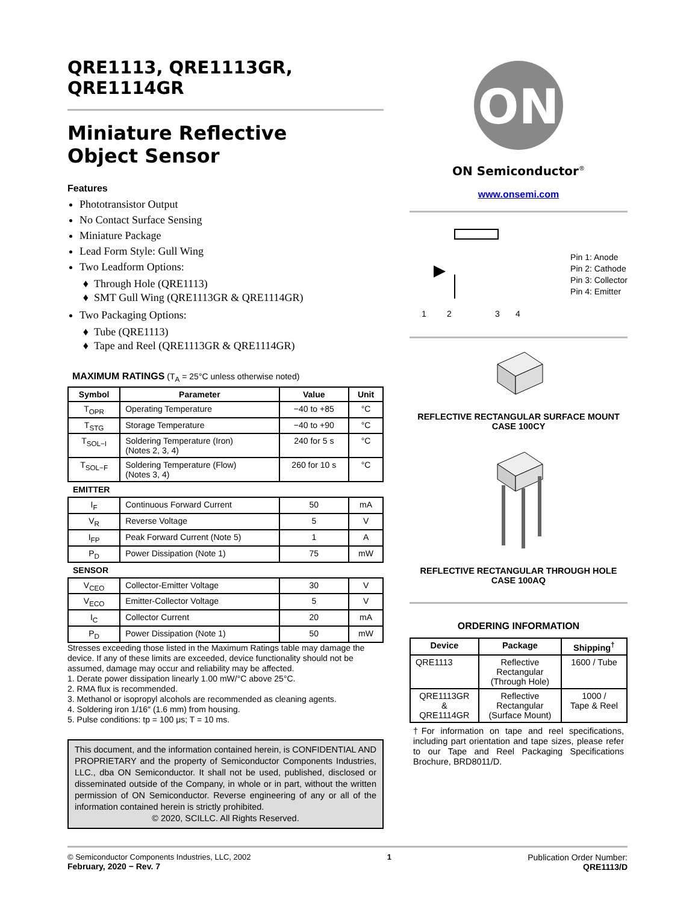QRE1113, QRE1113GR,
QRE1114GR
Miniature Reflective
Object Sensor
Features
Phototransistor Output
No Contact Surface Sensing
Miniature Package
Lead Form Style: Gull Wing
Two Leadform Options:
Through Hole (QRE1113)
SMT Gull Wing (QRE1113GR & QRE1114GR)
Two Packaging Options:
Tube (QRE1113)
Tape and Reel (QRE1113GR & QRE1114GR)
MAXIMUM RATINGS (T<sub>A</sub> = 25°C unless otherwise noted)
| Symbol | Parameter | Value | Unit |
| --- | --- | --- | --- |
| T<sub>OPR</sub> | Operating Temperature | −40 to +85 | °C |
| T<sub>STG</sub> | Storage Temperature | −40 to +90 | °C |
| T<sub>SOL−I</sub> | Soldering Temperature (Iron) (Notes 2, 3, 4) | 240 for 5 s | °C |
| T<sub>SOL−F</sub> | Soldering Temperature (Flow) (Notes 3, 4) | 260 for 10 s | °C |
| EMITTER | | | |
| I<sub>F</sub> | Continuous Forward Current | 50 | mA |
| V<sub>R</sub> | Reverse Voltage | 5 | V |
| I<sub>FP</sub> | Peak Forward Current (Note 5) | 1 | A |
| P<sub>D</sub> | Power Dissipation (Note 1) | 75 | mW |
| SENSOR | | | |
| V<sub>CEO</sub> | Collector-Emitter Voltage | 30 | V |
| V<sub>ECO</sub> | Emitter-Collector Voltage | 5 | V |
| I<sub>C</sub> | Collector Current | 20 | mA |
| P<sub>D</sub> | Power Dissipation (Note 1) | 50 | mW |
Stresses exceeding those listed in the Maximum Ratings table may damage the device. If any of these limits are exceeded, device functionality should not be assumed, damage may occur and reliability may be affected.
1. Derate power dissipation linearly 1.00 mW/°C above 25°C.
2. RMA flux is recommended.
3. Methanol or isopropyl alcohols are recommended as cleaning agents.
4. Soldering iron 1/16″ (1.6 mm) from housing.
5. Pulse conditions: tp = 100 μs; T = 10 ms.
This document, and the information contained herein, is CONFIDENTIAL AND PROPRIETARY and the property of Semiconductor Components Industries, LLC., dba ON Semiconductor. It shall not be used, published, disclosed or disseminated outside of the Company, in whole or in part, without the written permission of ON Semiconductor. Reverse engineering of any or all of the information contained herein is strictly prohibited.
© 2020, SCILLC. All Rights Reserved.
ON
ON Semiconductor<sup>®</sup>
www.onsemi.com
1
2
3
4
Pin 1: Anode
Pin 2: Cathode
Pin 3: Collector
Pin 4: Emitter
REFLECTIVE RECTANGULAR SURFACE MOUNT
CASE 100CY
REFLECTIVE RECTANGULAR THROUGH HOLE
CASE 100AQ
ORDERING INFORMATION
| Device | Package | Shipping<sup>†</sup> |
| --- | --- | --- |
| QRE1113 | Reflective Rectangular (Through Hole) | 1600 / Tube |
| QRE1113GR & QRE1114GR | Reflective Rectangular (Surface Mount) | 1000 / Tape & Reel |
†For information on tape and reel specifications, including part orientation and tape sizes, please refer to our Tape and Reel Packaging Specifications Brochure, BRD8011/D.
© Semiconductor Components Industries, LLC, 2002
February, 2020 − Rev. 7
1 Publication Order Number:
QRE1113/D